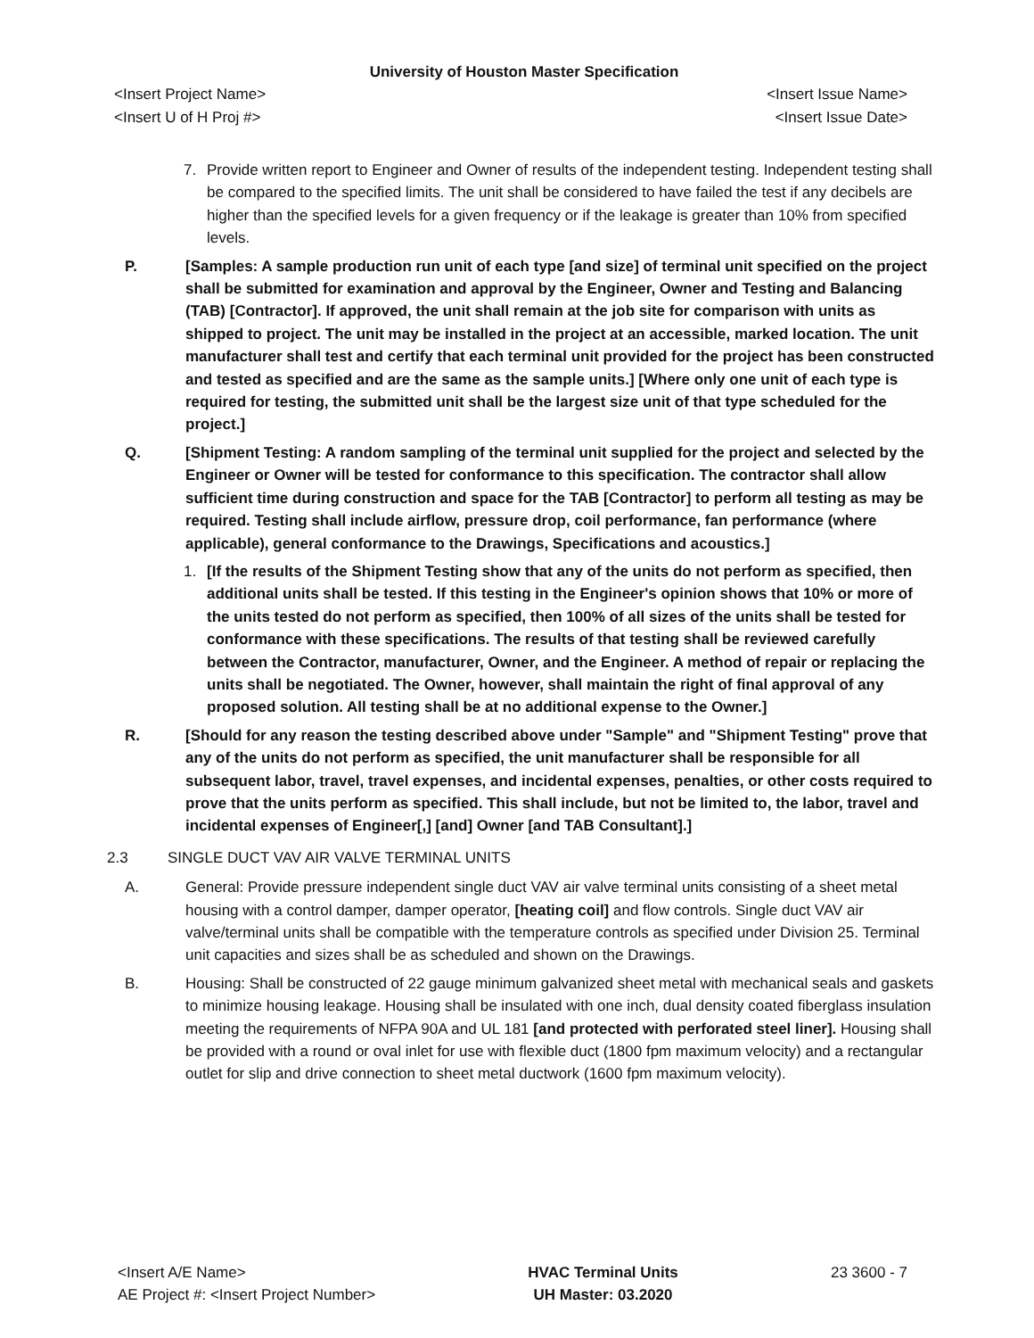University of Houston Master Specification
<Insert Project Name> <Insert Issue Name>
<Insert U of H Proj #> <Insert Issue Date>
7. Provide written report to Engineer and Owner of results of the independent testing. Independent testing shall be compared to the specified limits. The unit shall be considered to have failed the test if any decibels are higher than the specified levels for a given frequency or if the leakage is greater than 10% from specified levels.
P. [Samples: A sample production run unit of each type [and size] of terminal unit specified on the project shall be submitted for examination and approval by the Engineer, Owner and Testing and Balancing (TAB) [Contractor]. If approved, the unit shall remain at the job site for comparison with units as shipped to project. The unit may be installed in the project at an accessible, marked location. The unit manufacturer shall test and certify that each terminal unit provided for the project has been constructed and tested as specified and are the same as the sample units.] [Where only one unit of each type is required for testing, the submitted unit shall be the largest size unit of that type scheduled for the project.]
Q. [Shipment Testing: A random sampling of the terminal unit supplied for the project and selected by the Engineer or Owner will be tested for conformance to this specification. The contractor shall allow sufficient time during construction and space for the TAB [Contractor] to perform all testing as may be required. Testing shall include airflow, pressure drop, coil performance, fan performance (where applicable), general conformance to the Drawings, Specifications and acoustics.]
1. [If the results of the Shipment Testing show that any of the units do not perform as specified, then additional units shall be tested. If this testing in the Engineer's opinion shows that 10% or more of the units tested do not perform as specified, then 100% of all sizes of the units shall be tested for conformance with these specifications. The results of that testing shall be reviewed carefully between the Contractor, manufacturer, Owner, and the Engineer. A method of repair or replacing the units shall be negotiated. The Owner, however, shall maintain the right of final approval of any proposed solution. All testing shall be at no additional expense to the Owner.]
R. [Should for any reason the testing described above under "Sample" and "Shipment Testing" prove that any of the units do not perform as specified, the unit manufacturer shall be responsible for all subsequent labor, travel, travel expenses, and incidental expenses, penalties, or other costs required to prove that the units perform as specified. This shall include, but not be limited to, the labor, travel and incidental expenses of Engineer[,] [and] Owner [and TAB Consultant].]
2.3 SINGLE DUCT VAV AIR VALVE TERMINAL UNITS
A. General: Provide pressure independent single duct VAV air valve terminal units consisting of a sheet metal housing with a control damper, damper operator, [heating coil] and flow controls. Single duct VAV air valve/terminal units shall be compatible with the temperature controls as specified under Division 25. Terminal unit capacities and sizes shall be as scheduled and shown on the Drawings.
B. Housing: Shall be constructed of 22 gauge minimum galvanized sheet metal with mechanical seals and gaskets to minimize housing leakage. Housing shall be insulated with one inch, dual density coated fiberglass insulation meeting the requirements of NFPA 90A and UL 181 [and protected with perforated steel liner]. Housing shall be provided with a round or oval inlet for use with flexible duct (1800 fpm maximum velocity) and a rectangular outlet for slip and drive connection to sheet metal ductwork (1600 fpm maximum velocity).
<Insert A/E Name>
AE Project #: <Insert Project Number>
HVAC Terminal Units
UH Master: 03.2020
23 3600 - 7